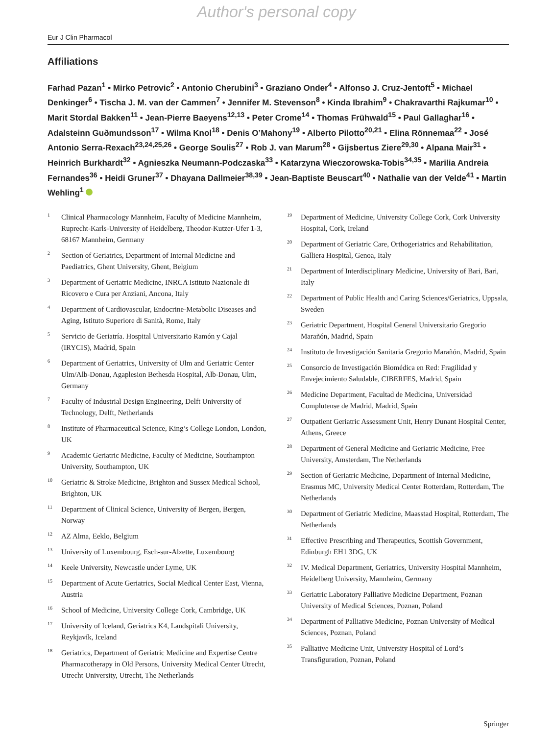Author's personal copy
Eur J Clin Pharmacol
Affiliations
Farhad Pazan<sup>1</sup> • Mirko Petrovic<sup>2</sup> • Antonio Cherubini<sup>3</sup> • Graziano Onder<sup>4</sup> • Alfonso J. Cruz-Jentoft<sup>5</sup> • Michael Denkinger<sup>6</sup> • Tischa J. M. van der Cammen<sup>7</sup> • Jennifer M. Stevenson<sup>8</sup> • Kinda Ibrahim<sup>9</sup> • Chakravarthi Rajkumar<sup>10</sup> • Marit Stordal Bakken<sup>11</sup> • Jean-Pierre Baeyens<sup>12,13</sup> • Peter Crome<sup>14</sup> • Thomas Frühwald<sup>15</sup> • Paul Gallaghar<sup>16</sup> • Adalsteinn Guðmundsson<sup>17</sup> • Wilma Knol<sup>18</sup> • Denis O’Mahony<sup>19</sup> • Alberto Pilotto<sup>20,21</sup> • Elina Rönnemaa<sup>22</sup> • José Antonio Serra-Rexach<sup>23,24,25,26</sup> • George Soulis<sup>27</sup> • Rob J. van Marum<sup>28</sup> • Gijsbertus Ziere<sup>29,30</sup> • Alpana Mair<sup>31</sup> • Heinrich Burkhardt<sup>32</sup> • Agnieszka Neumann-Podczaska<sup>33</sup> • Katarzyna Wieczorowska-Tobis<sup>34,35</sup> • Marilia Andreia Fernandes<sup>36</sup> • Heidi Gruner<sup>37</sup> • Dhayana Dallmeier<sup>38,39</sup> • Jean-Baptiste Beuscart<sup>40</sup> • Nathalie van der Velde<sup>41</sup> • Martin Wehling<sup>1</sup>
<sup>1</sup> Clinical Pharmacology Mannheim, Faculty of Medicine Mannheim, Ruprecht-Karls-University of Heidelberg, Theodor-Kutzer-Ufer 1-3, 68167 Mannheim, Germany
<sup>2</sup> Section of Geriatrics, Department of Internal Medicine and Paediatrics, Ghent University, Ghent, Belgium
<sup>3</sup> Department of Geriatric Medicine, INRCA Istituto Nazionale di Ricovero e Cura per Anziani, Ancona, Italy
<sup>4</sup> Department of Cardiovascular, Endocrine-Metabolic Diseases and Aging, Istituto Superiore di Sanità, Rome, Italy
<sup>5</sup> Servicio de Geriatría. Hospital Universitario Ramón y Cajal (IRYCIS), Madrid, Spain
<sup>6</sup> Department of Geriatrics, University of Ulm and Geriatric Center Ulm/Alb-Donau, Agaplesion Bethesda Hospital, Alb-Donau, Ulm, Germany
<sup>7</sup> Faculty of Industrial Design Engineering, Delft University of Technology, Delft, Netherlands
<sup>8</sup> Institute of Pharmaceutical Science, King’s College London, London, UK
<sup>9</sup> Academic Geriatric Medicine, Faculty of Medicine, Southampton University, Southampton, UK
<sup>10</sup> Geriatric & Stroke Medicine, Brighton and Sussex Medical School, Brighton, UK
<sup>11</sup> Department of Clinical Science, University of Bergen, Bergen, Norway
<sup>12</sup> AZ Alma, Eeklo, Belgium
<sup>13</sup> University of Luxembourg, Esch-sur-Alzette, Luxembourg
<sup>14</sup> Keele University, Newcastle under Lyme, UK
<sup>15</sup> Department of Acute Geriatrics, Social Medical Center East, Vienna, Austria
<sup>16</sup> School of Medicine, University College Cork, Cambridge, UK
<sup>17</sup> University of Iceland, Geriatrics K4, Landspítali University, Reykjavík, Iceland
<sup>18</sup> Geriatrics, Department of Geriatric Medicine and Expertise Centre Pharmacotherapy in Old Persons, University Medical Center Utrecht, Utrecht University, Utrecht, The Netherlands
<sup>19</sup> Department of Medicine, University College Cork, Cork University Hospital, Cork, Ireland
<sup>20</sup> Department of Geriatric Care, Orthogeriatrics and Rehabilitation, Galliera Hospital, Genoa, Italy
<sup>21</sup> Department of Interdisciplinary Medicine, University of Bari, Bari, Italy
<sup>22</sup> Department of Public Health and Caring Sciences/Geriatrics, Uppsala, Sweden
<sup>23</sup> Geriatric Department, Hospital General Universitario Gregorio Marañón, Madrid, Spain
<sup>24</sup> Instituto de Investigación Sanitaria Gregorio Marañón, Madrid, Spain
<sup>25</sup> Consorcio de Investigación Biomédica en Red: Fragilidad y Envejecimiento Saludable, CIBERFES, Madrid, Spain
<sup>26</sup> Medicine Department, Facultad de Medicina, Universidad Complutense de Madrid, Madrid, Spain
<sup>27</sup> Outpatient Geriatric Assessment Unit, Henry Dunant Hospital Center, Athens, Greece
<sup>28</sup> Department of General Medicine and Geriatric Medicine, Free University, Amsterdam, The Netherlands
<sup>29</sup> Section of Geriatric Medicine, Department of Internal Medicine, Erasmus MC, University Medical Center Rotterdam, Rotterdam, The Netherlands
<sup>30</sup> Department of Geriatric Medicine, Maasstad Hospital, Rotterdam, The Netherlands
<sup>31</sup> Effective Prescribing and Therapeutics, Scottish Government, Edinburgh EH1 3DG, UK
<sup>32</sup> IV. Medical Department, Geriatrics, University Hospital Mannheim, Heidelberg University, Mannheim, Germany
<sup>33</sup> Geriatric Laboratory Palliative Medicine Department, Poznan University of Medical Sciences, Poznan, Poland
<sup>34</sup> Department of Palliative Medicine, Poznan University of Medical Sciences, Poznan, Poland
<sup>35</sup> Palliative Medicine Unit, University Hospital of Lord’s Transfiguration, Poznan, Poland
Springer